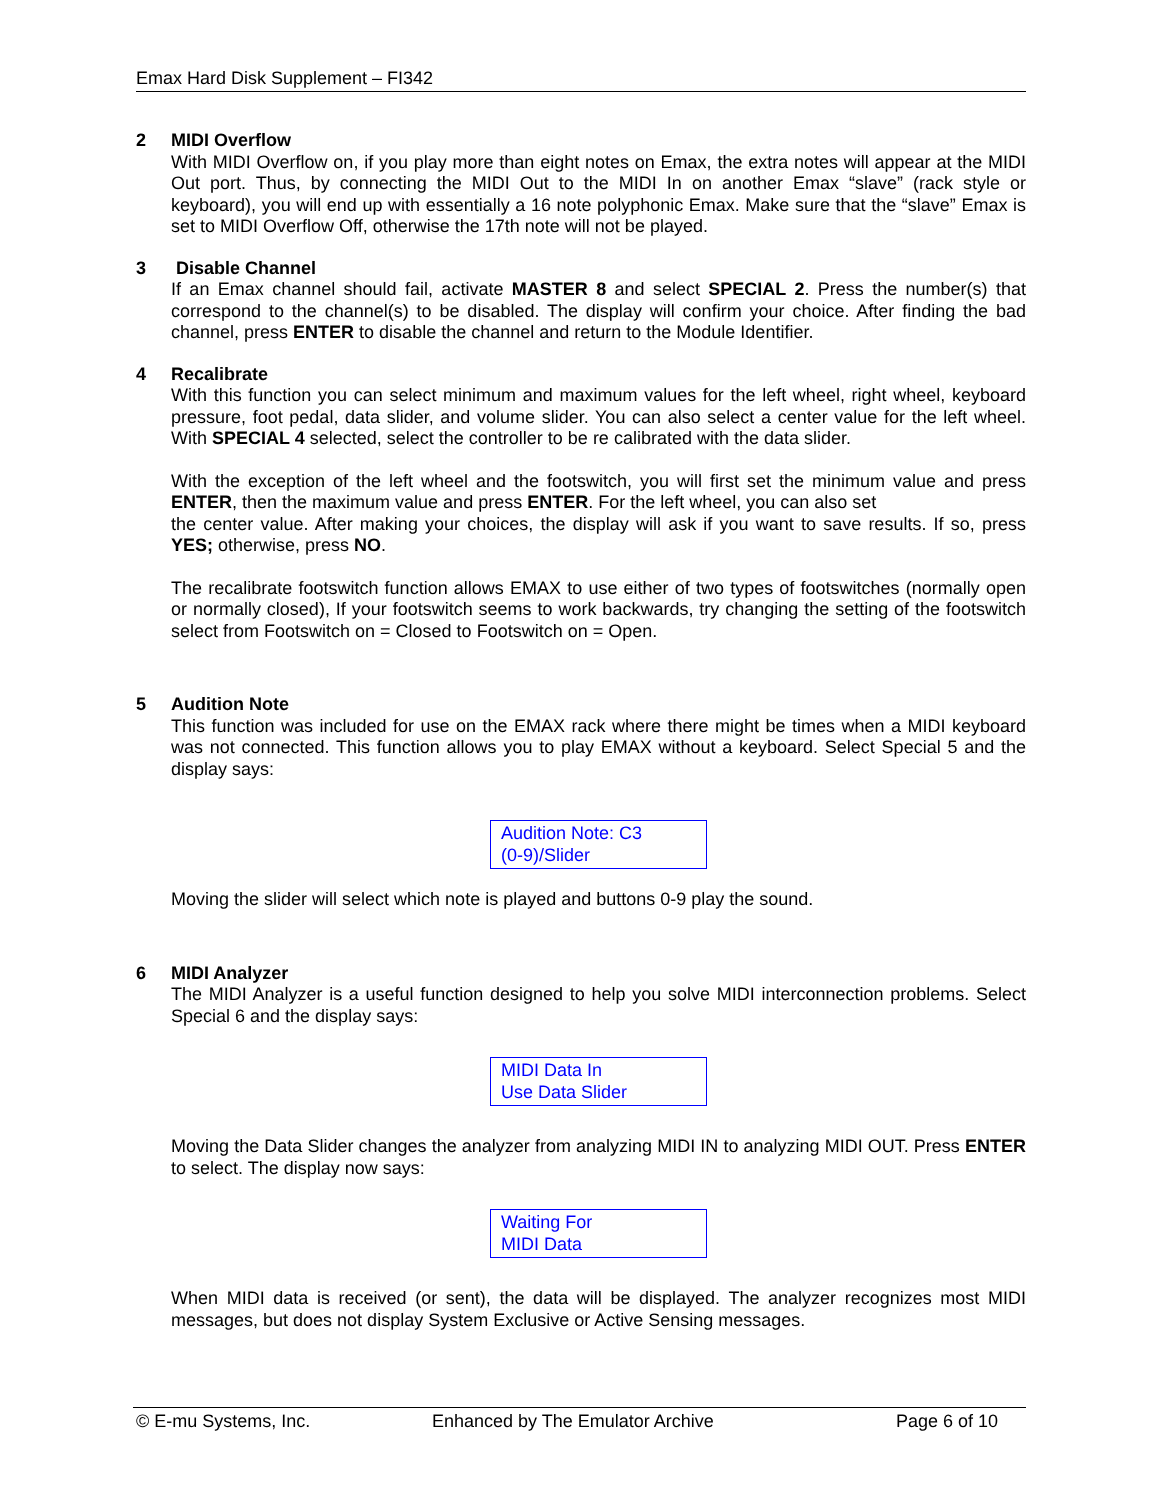Emax Hard Disk Supplement – FI342
2 MIDI Overflow
With MIDI Overflow on, if you play more than eight notes on Emax, the extra notes will appear at the MIDI Out port. Thus, by connecting the MIDI Out to the MIDI In on another Emax “slave” (rack style or keyboard), you will end up with essentially a 16 note polyphonic Emax. Make sure that the “slave” Emax is set to MIDI Overflow Off, otherwise the 17th note will not be played.
3 Disable Channel
If an Emax channel should fail, activate MASTER 8 and select SPECIAL 2. Press the number(s) that correspond to the channel(s) to be disabled. The display will confirm your choice. After finding the bad channel, press ENTER to disable the channel and return to the Module Identifier.
4 Recalibrate
With this function you can select minimum and maximum values for the left wheel, right wheel, keyboard pressure, foot pedal, data slider, and volume slider. You can also select a center value for the left wheel. With SPECIAL 4 selected, select the controller to be re calibrated with the data slider.
With the exception of the left wheel and the footswitch, you will first set the minimum value and press ENTER, then the maximum value and press ENTER. For the left wheel, you can also set
the center value. After making your choices, the display will ask if you want to save results. If so, press YES; otherwise, press NO.
The recalibrate footswitch function allows EMAX to use either of two types of footswitches (normally open or normally closed), If your footswitch seems to work backwards, try changing the setting of the footswitch select from Footswitch on = Closed to Footswitch on = Open.
5 Audition Note
This function was included for use on the EMAX rack where there might be times when a MIDI keyboard was not connected. This function allows you to play EMAX without a keyboard. Select Special 5 and the display says:
Audition Note: C3
(0-9)/Slider
Moving the slider will select which note is played and buttons 0-9 play the sound.
6 MIDI Analyzer
The MIDI Analyzer is a useful function designed to help you solve MIDI interconnection problems. Select Special 6 and the display says:
MIDI Data In
Use Data Slider
Moving the Data Slider changes the analyzer from analyzing MIDI IN to analyzing MIDI OUT. Press ENTER to select. The display now says:
Waiting For
MIDI Data
When MIDI data is received (or sent), the data will be displayed. The analyzer recognizes most MIDI messages, but does not display System Exclusive or Active Sensing messages.
© E-mu Systems, Inc. Enhanced by The Emulator Archive Page 6 of 10